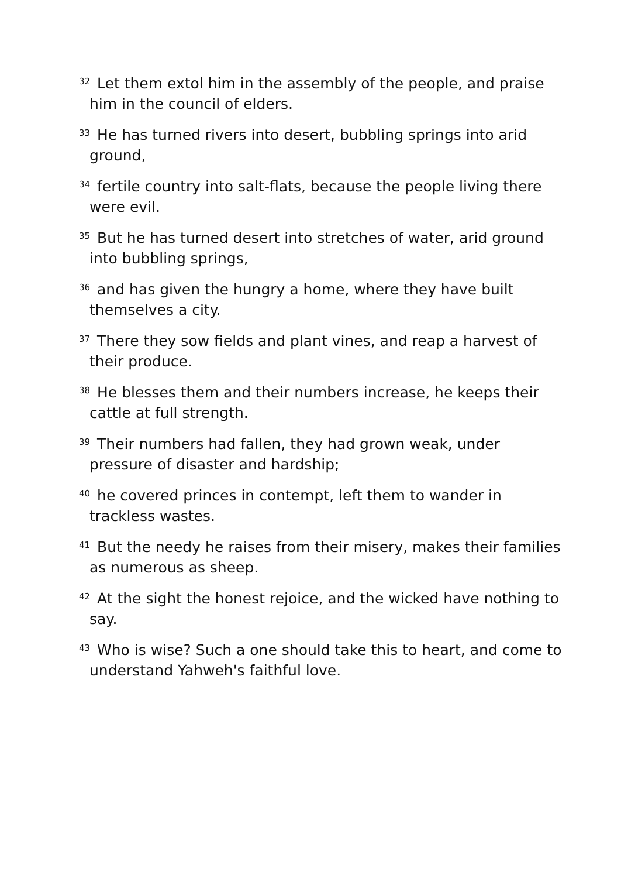<sup>32</sup> Let them extol him in the assembly of the people, and praise him in the council of elders.
<sup>33</sup> He has turned rivers into desert, bubbling springs into arid ground,
<sup>34</sup> fertile country into salt-flats, because the people living there were evil.
<sup>35</sup> But he has turned desert into stretches of water, arid ground into bubbling springs,
<sup>36</sup> and has given the hungry a home, where they have built themselves a city.
<sup>37</sup> There they sow fields and plant vines, and reap a harvest of their produce.
<sup>38</sup> He blesses them and their numbers increase, he keeps their cattle at full strength.
<sup>39</sup> Their numbers had fallen, they had grown weak, under pressure of disaster and hardship;
<sup>40</sup> he covered princes in contempt, left them to wander in trackless wastes.
<sup>41</sup> But the needy he raises from their misery, makes their families as numerous as sheep.
<sup>42</sup> At the sight the honest rejoice, and the wicked have nothing to say.
<sup>43</sup> Who is wise? Such a one should take this to heart, and come to understand Yahweh's faithful love.